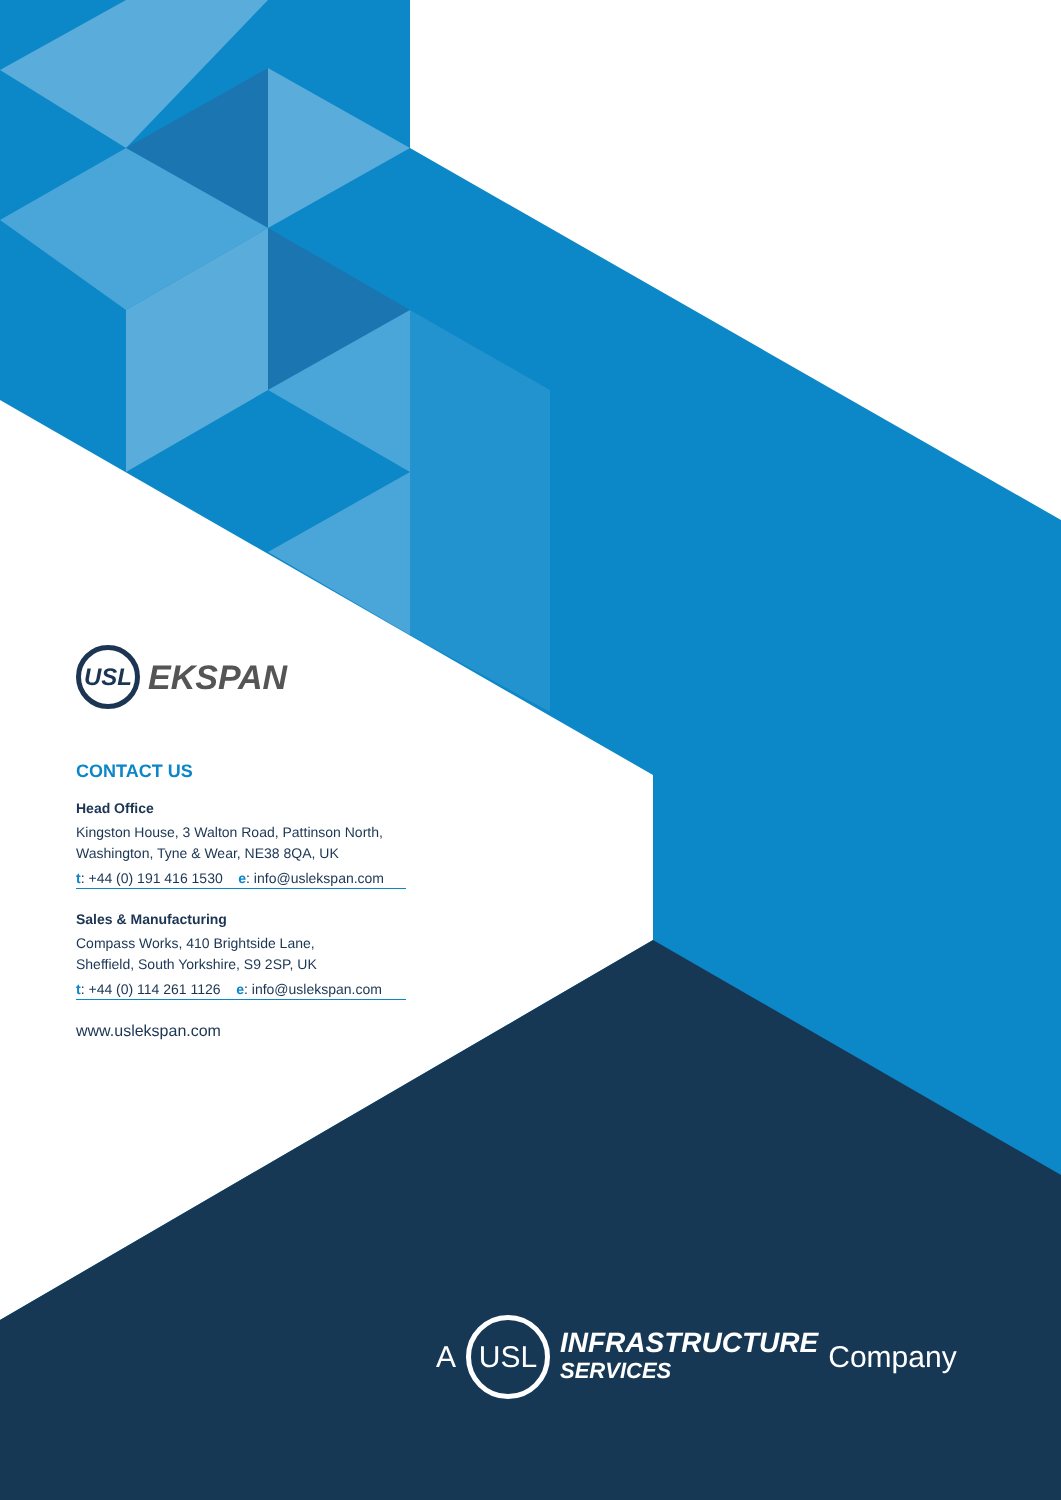USL
EKSPAN
CONTACT US
Head Office
Kingston House, 3 Walton Road, Pattinson North,
Washington, Tyne & Wear, NE38 8QA, UK
t: +44 (0) 191 416 1530 e: info@uslekspan.com
Sales & Manufacturing
Compass Works, 410 Brightside Lane,
Sheffield, South Yorkshire, S9 2SP, UK
t: +44 (0) 114 261 1126 e: info@uslekspan.com
www.uslekspan.com
A
USL
INFRASTRUCTURE
SERVICES
Company